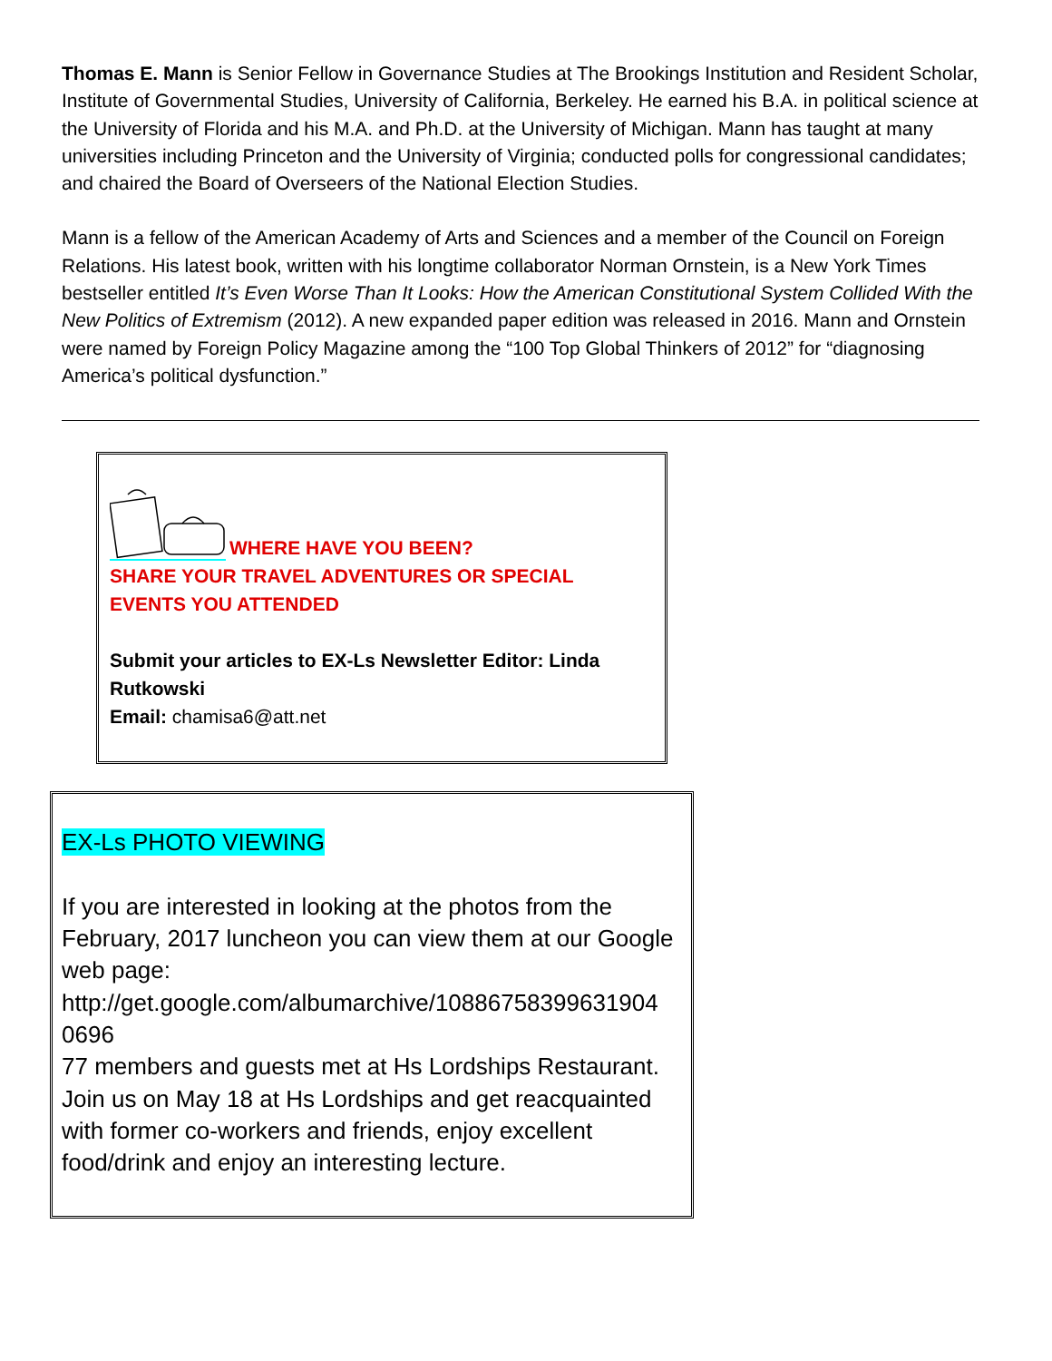Thomas E. Mann is Senior Fellow in Governance Studies at The Brookings Institution and Resident Scholar, Institute of Governmental Studies, University of California, Berkeley. He earned his B.A. in political science at the University of Florida and his M.A. and Ph.D. at the University of Michigan. Mann has taught at many universities including Princeton and the University of Virginia; conducted polls for congressional candidates; and chaired the Board of Overseers of the National Election Studies.
Mann is a fellow of the American Academy of Arts and Sciences and a member of the Council on Foreign Relations. His latest book, written with his longtime collaborator Norman Ornstein, is a New York Times bestseller entitled It’s Even Worse Than It Looks: How the American Constitutional System Collided With the New Politics of Extremism (2012). A new expanded paper edition was released in 2016. Mann and Ornstein were named by Foreign Policy Magazine among the “100 Top Global Thinkers of 2012” for “diagnosing America’s political dysfunction.”
WHERE HAVE YOU BEEN?
SHARE YOUR TRAVEL ADVENTURES OR SPECIAL EVENTS YOU ATTENDED
Submit your articles to EX-Ls Newsletter Editor: Linda Rutkowski
Email: chamisa6@att.net
EX-Ls PHOTO VIEWING
If you are interested in looking at the photos from the February, 2017 luncheon you can view them at our Google web page:
http://get.google.com/albumarchive/10886758399631904 0696
77 members and guests met at Hs Lordships Restaurant. Join us on May 18 at Hs Lordships and get reacquainted with former co-workers and friends, enjoy excellent food/drink and enjoy an interesting lecture.